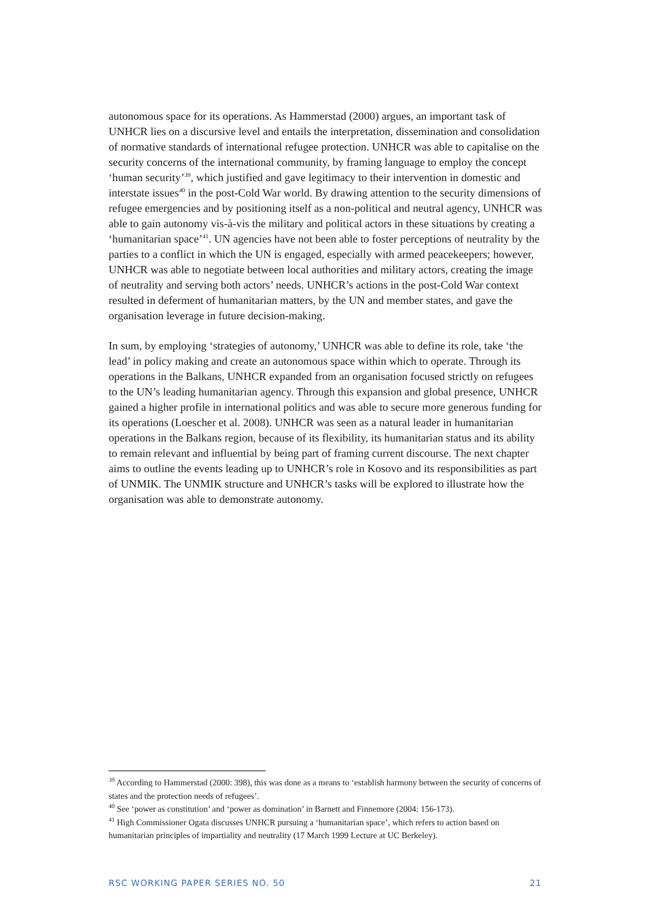autonomous space for its operations. As Hammerstad (2000) argues, an important task of UNHCR lies on a discursive level and entails the interpretation, dissemination and consolidation of normative standards of international refugee protection. UNHCR was able to capitalise on the security concerns of the international community, by framing language to employ the concept ‘human security’<sup>39</sup>, which justified and gave legitimacy to their intervention in domestic and interstate issues<sup>40</sup> in the post-Cold War world. By drawing attention to the security dimensions of refugee emergencies and by positioning itself as a non-political and neutral agency, UNHCR was able to gain autonomy vis-à-vis the military and political actors in these situations by creating a ‘humanitarian space’<sup>41</sup>. UN agencies have not been able to foster perceptions of neutrality by the parties to a conflict in which the UN is engaged, especially with armed peacekeepers; however, UNHCR was able to negotiate between local authorities and military actors, creating the image of neutrality and serving both actors’ needs. UNHCR’s actions in the post-Cold War context resulted in deferment of humanitarian matters, by the UN and member states, and gave the organisation leverage in future decision-making.
In sum, by employing ‘strategies of autonomy,’ UNHCR was able to define its role, take ‘the lead’ in policy making and create an autonomous space within which to operate. Through its operations in the Balkans, UNHCR expanded from an organisation focused strictly on refugees to the UN’s leading humanitarian agency. Through this expansion and global presence, UNHCR gained a higher profile in international politics and was able to secure more generous funding for its operations (Loescher et al. 2008). UNHCR was seen as a natural leader in humanitarian operations in the Balkans region, because of its flexibility, its humanitarian status and its ability to remain relevant and influential by being part of framing current discourse. The next chapter aims to outline the events leading up to UNHCR’s role in Kosovo and its responsibilities as part of UNMIK. The UNMIK structure and UNHCR’s tasks will be explored to illustrate how the organisation was able to demonstrate autonomy.
<sup>39</sup> According to Hammerstad (2000: 398), this was done as a means to ‘establish harmony between the security of concerns of states and the protection needs of refugees’.
<sup>40</sup> See ‘power as constitution’ and ‘power as domination’ in Barnett and Finnemore (2004: 156-173).
<sup>41</sup> High Commissioner Ogata discusses UNHCR pursuing a ‘humanitarian space’, which refers to action based on humanitarian principles of impartiality and neutrality (17 March 1999 Lecture at UC Berkeley).
RSC WORKING PAPER SERIES NO. 50 21